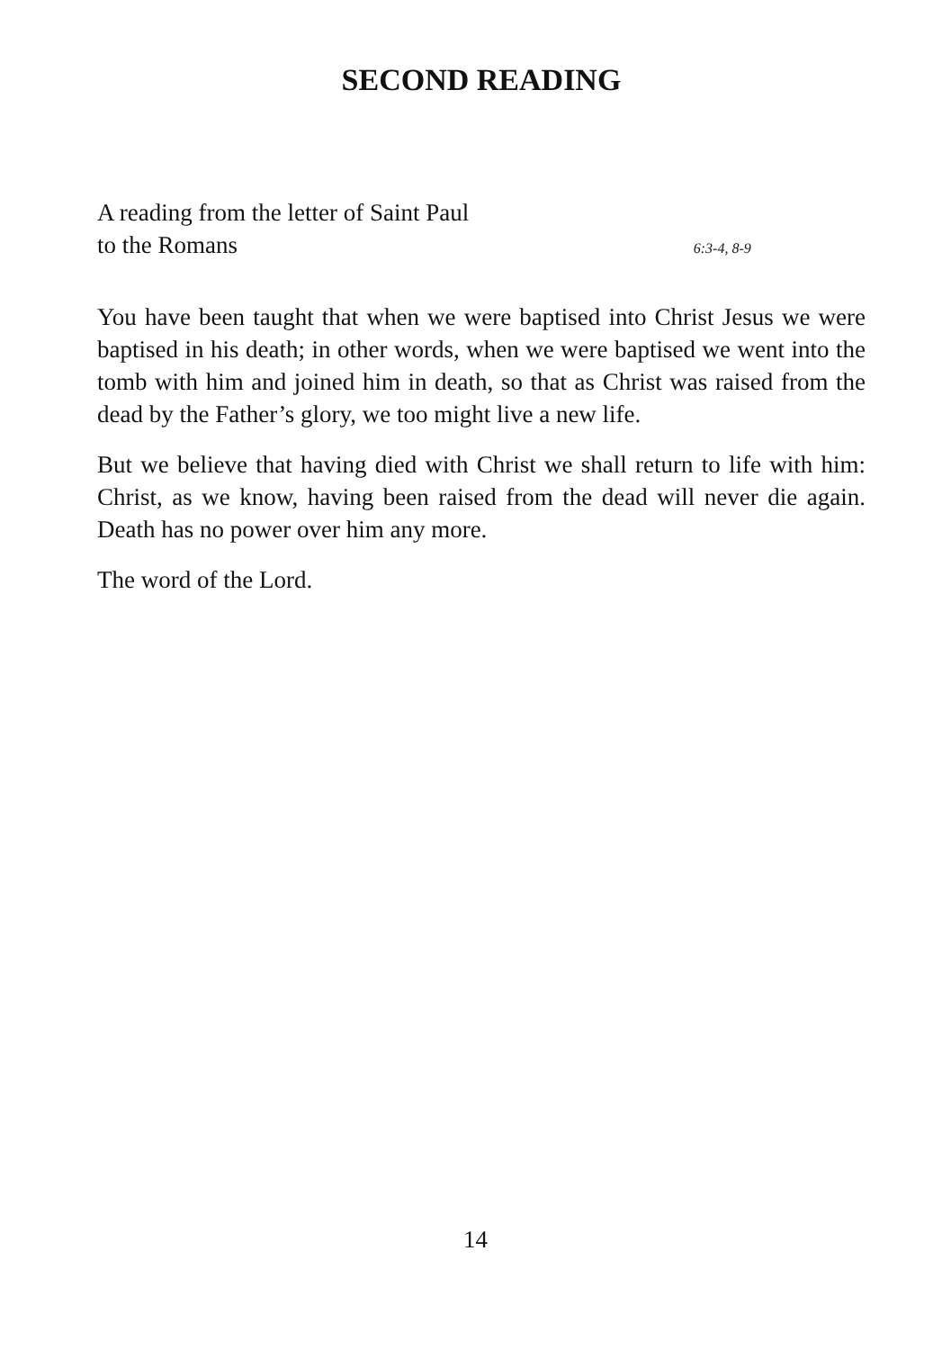SECOND READING
A reading from the letter of Saint Paul
to the Romans 6:3-4, 8-9
You have been taught that when we were baptised into Christ Jesus we were baptised in his death; in other words, when we were baptised we went into the tomb with him and joined him in death, so that as Christ was raised from the dead by the Father’s glory, we too might live a new life.
But we believe that having died with Christ we shall return to life with him: Christ, as we know, having been raised from the dead will never die again. Death has no power over him any more.
The word of the Lord.
14